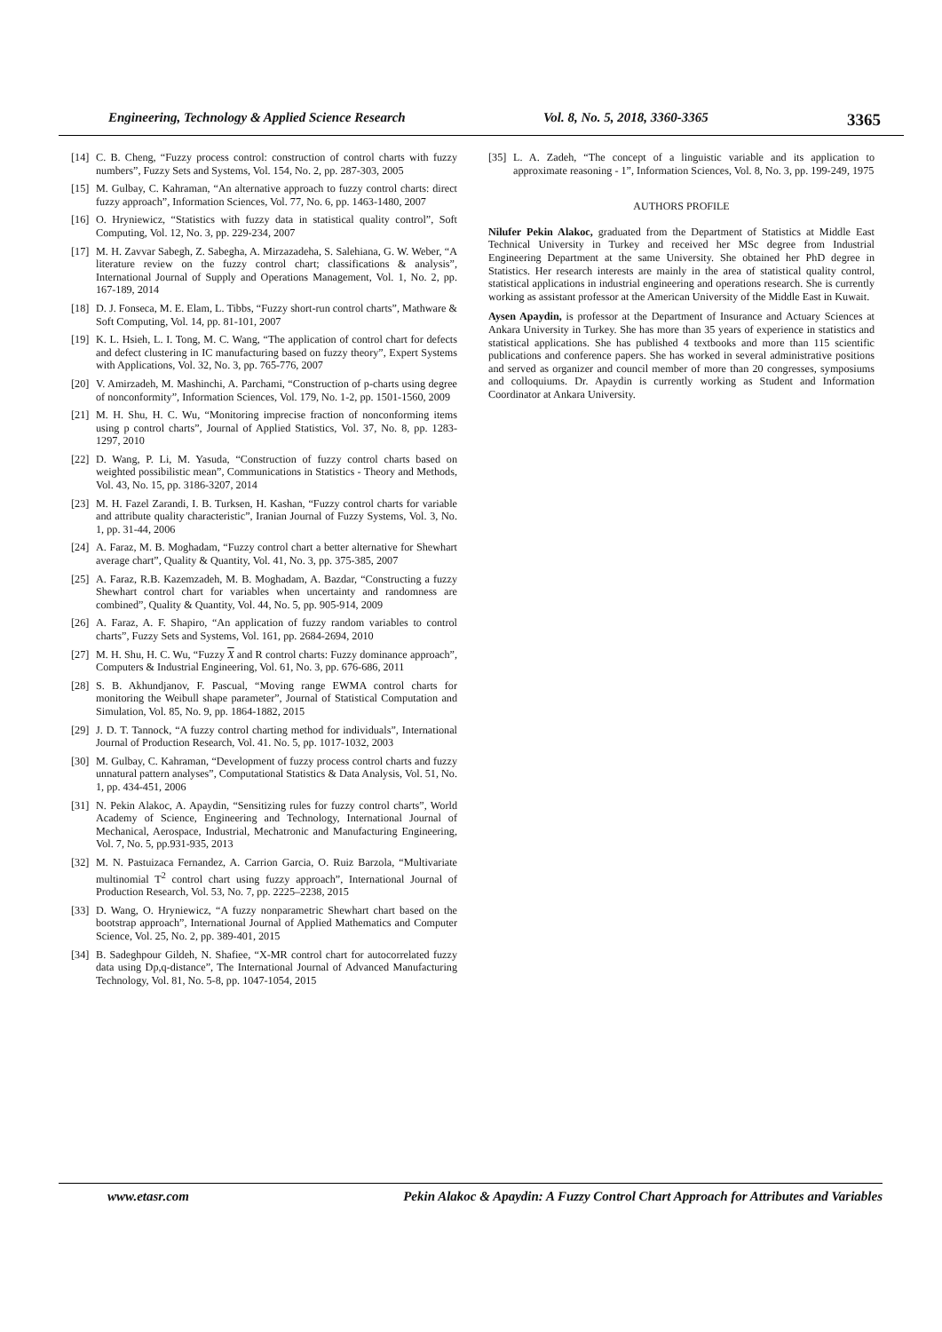Engineering, Technology & Applied Science Research Vol. 8, No. 5, 2018, 3360-3365 3365
[14] C. B. Cheng, “Fuzzy process control: construction of control charts with fuzzy numbers”, Fuzzy Sets and Systems, Vol. 154, No. 2, pp. 287-303, 2005
[15] M. Gulbay, C. Kahraman, “An alternative approach to fuzzy control charts: direct fuzzy approach”, Information Sciences, Vol. 77, No. 6, pp. 1463-1480, 2007
[16] O. Hryniewicz, “Statistics with fuzzy data in statistical quality control”, Soft Computing, Vol. 12, No. 3, pp. 229-234, 2007
[17] M. H. Zavvar Sabegh, Z. Sabegha, A. Mirzazadeha, S. Salehiana, G. W. Weber, “A literature review on the fuzzy control chart; classifications & analysis”, International Journal of Supply and Operations Management, Vol. 1, No. 2, pp. 167-189, 2014
[18] D. J. Fonseca, M. E. Elam, L. Tibbs, “Fuzzy short-run control charts”, Mathware & Soft Computing, Vol. 14, pp. 81-101, 2007
[19] K. L. Hsieh, L. I. Tong, M. C. Wang, “The application of control chart for defects and defect clustering in IC manufacturing based on fuzzy theory”, Expert Systems with Applications, Vol. 32, No. 3, pp. 765-776, 2007
[20] V. Amirzadeh, M. Mashinchi, A. Parchami, “Construction of p-charts using degree of nonconformity”, Information Sciences, Vol. 179, No. 1-2, pp. 1501-1560, 2009
[21] M. H. Shu, H. C. Wu, “Monitoring imprecise fraction of nonconforming items using p control charts”, Journal of Applied Statistics, Vol. 37, No. 8, pp. 1283-1297, 2010
[22] D. Wang, P. Li, M. Yasuda, “Construction of fuzzy control charts based on weighted possibilistic mean”, Communications in Statistics - Theory and Methods, Vol. 43, No. 15, pp. 3186-3207, 2014
[23] M. H. Fazel Zarandi, I. B. Turksen, H. Kashan, “Fuzzy control charts for variable and attribute quality characteristic”, Iranian Journal of Fuzzy Systems, Vol. 3, No. 1, pp. 31-44, 2006
[24] A. Faraz, M. B. Moghadam, “Fuzzy control chart a better alternative for Shewhart average chart”, Quality & Quantity, Vol. 41, No. 3, pp. 375-385, 2007
[25] A. Faraz, R.B. Kazemzadeh, M. B. Moghadam, A. Bazdar, “Constructing a fuzzy Shewhart control chart for variables when uncertainty and randomness are combined”, Quality & Quantity, Vol. 44, No. 5, pp. 905-914, 2009
[26] A. Faraz, A. F. Shapiro, “An application of fuzzy random variables to control charts”, Fuzzy Sets and Systems, Vol. 161, pp. 2684-2694, 2010
[27] M. H. Shu, H. C. Wu, “Fuzzy X and R control charts: Fuzzy dominance approach”, Computers & Industrial Engineering, Vol. 61, No. 3, pp. 676-686, 2011
[28] S. B. Akhundjanov, F. Pascual, “Moving range EWMA control charts for monitoring the Weibull shape parameter”, Journal of Statistical Computation and Simulation, Vol. 85, No. 9, pp. 1864-1882, 2015
[29] J. D. T. Tannock, “A fuzzy control charting method for individuals”, International Journal of Production Research, Vol. 41. No. 5, pp. 1017-1032, 2003
[30] M. Gulbay, C. Kahraman, “Development of fuzzy process control charts and fuzzy unnatural pattern analyses”, Computational Statistics & Data Analysis, Vol. 51, No. 1, pp. 434-451, 2006
[31] N. Pekin Alakoc, A. Apaydin, “Sensitizing rules for fuzzy control charts”, World Academy of Science, Engineering and Technology, International Journal of Mechanical, Aerospace, Industrial, Mechatronic and Manufacturing Engineering, Vol. 7, No. 5, pp.931-935, 2013
[32] M. N. Pastuizaca Fernandez, A. Carrion Garcia, O. Ruiz Barzola, “Multivariate multinomial T<sup>2</sup> control chart using fuzzy approach”, International Journal of Production Research, Vol. 53, No. 7, pp. 2225–2238, 2015
[33] D. Wang, O. Hryniewicz, “A fuzzy nonparametric Shewhart chart based on the bootstrap approach”, International Journal of Applied Mathematics and Computer Science, Vol. 25, No. 2, pp. 389-401, 2015
[34] B. Sadeghpour Gildeh, N. Shafiee, “X-MR control chart for autocorrelated fuzzy data using Dp,q-distance”, The International Journal of Advanced Manufacturing Technology, Vol. 81, No. 5-8, pp. 1047-1054, 2015
[35] L. A. Zadeh, “The concept of a linguistic variable and its application to approximate reasoning - 1”, Information Sciences, Vol. 8, No. 3, pp. 199-249, 1975
AUTHORS PROFILE
Nilufer Pekin Alakoc, graduated from the Department of Statistics at Middle East Technical University in Turkey and received her MSc degree from Industrial Engineering Department at the same University. She obtained her PhD degree in Statistics. Her research interests are mainly in the area of statistical quality control, statistical applications in industrial engineering and operations research. She is currently working as assistant professor at the American University of the Middle East in Kuwait.
Aysen Apaydin, is professor at the Department of Insurance and Actuary Sciences at Ankara University in Turkey. She has more than 35 years of experience in statistics and statistical applications. She has published 4 textbooks and more than 115 scientific publications and conference papers. She has worked in several administrative positions and served as organizer and council member of more than 20 congresses, symposiums and colloquiums. Dr. Apaydin is currently working as Student and Information Coordinator at Ankara University.
www.etasr.com Pekin Alakoc & Apaydin: A Fuzzy Control Chart Approach for Attributes and Variables